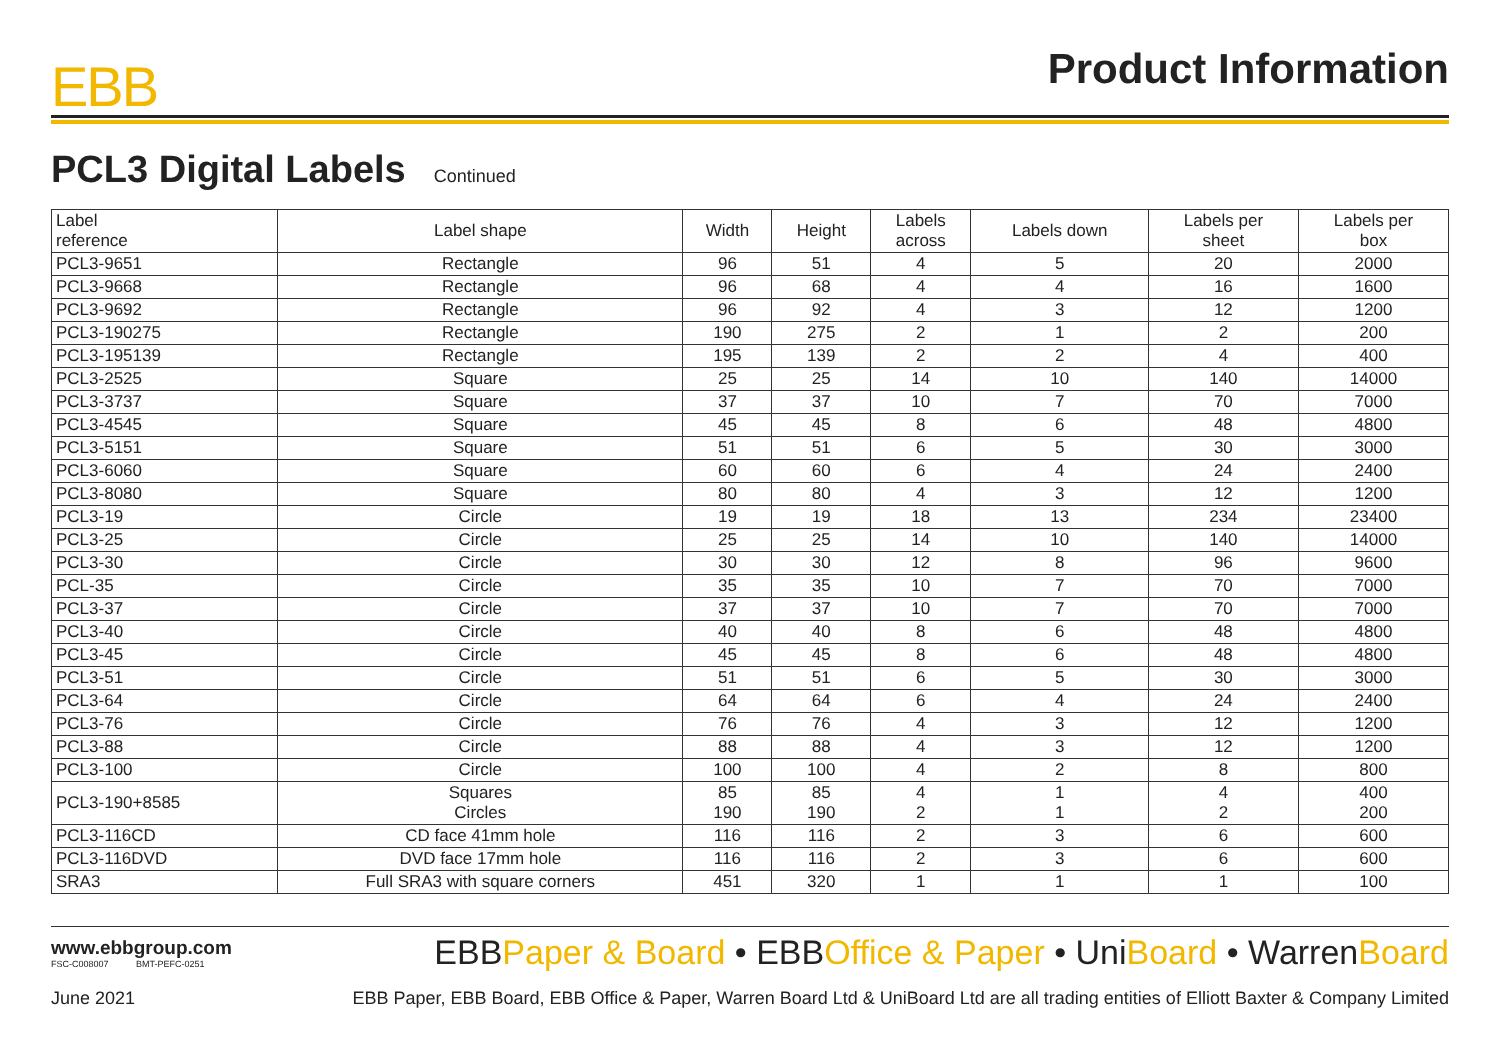EBB
Product Information
PCL3 Digital Labels Continued
| Label reference | Label shape | Width | Height | Labels across | Labels down | Labels per sheet | Labels per box |
| --- | --- | --- | --- | --- | --- | --- | --- |
| PCL3-9651 | Rectangle | 96 | 51 | 4 | 5 | 20 | 2000 |
| PCL3-9668 | Rectangle | 96 | 68 | 4 | 4 | 16 | 1600 |
| PCL3-9692 | Rectangle | 96 | 92 | 4 | 3 | 12 | 1200 |
| PCL3-190275 | Rectangle | 190 | 275 | 2 | 1 | 2 | 200 |
| PCL3-195139 | Rectangle | 195 | 139 | 2 | 2 | 4 | 400 |
| PCL3-2525 | Square | 25 | 25 | 14 | 10 | 140 | 14000 |
| PCL3-3737 | Square | 37 | 37 | 10 | 7 | 70 | 7000 |
| PCL3-4545 | Square | 45 | 45 | 8 | 6 | 48 | 4800 |
| PCL3-5151 | Square | 51 | 51 | 6 | 5 | 30 | 3000 |
| PCL3-6060 | Square | 60 | 60 | 6 | 4 | 24 | 2400 |
| PCL3-8080 | Square | 80 | 80 | 4 | 3 | 12 | 1200 |
| PCL3-19 | Circle | 19 | 19 | 18 | 13 | 234 | 23400 |
| PCL3-25 | Circle | 25 | 25 | 14 | 10 | 140 | 14000 |
| PCL3-30 | Circle | 30 | 30 | 12 | 8 | 96 | 9600 |
| PCL-35 | Circle | 35 | 35 | 10 | 7 | 70 | 7000 |
| PCL3-37 | Circle | 37 | 37 | 10 | 7 | 70 | 7000 |
| PCL3-40 | Circle | 40 | 40 | 8 | 6 | 48 | 4800 |
| PCL3-45 | Circle | 45 | 45 | 8 | 6 | 48 | 4800 |
| PCL3-51 | Circle | 51 | 51 | 6 | 5 | 30 | 3000 |
| PCL3-64 | Circle | 64 | 64 | 6 | 4 | 24 | 2400 |
| PCL3-76 | Circle | 76 | 76 | 4 | 3 | 12 | 1200 |
| PCL3-88 | Circle | 88 | 88 | 4 | 3 | 12 | 1200 |
| PCL3-100 | Circle | 100 | 100 | 4 | 2 | 8 | 800 |
| PCL3-190+8585 | Squares Circles | 85 190 | 85 190 | 4 2 | 1 1 | 4 2 | 400 200 |
| PCL3-116CD | CD face 41mm hole | 116 | 116 | 2 | 3 | 6 | 600 |
| PCL3-116DVD | DVD face 17mm hole | 116 | 116 | 2 | 3 | 6 | 600 |
| SRA3 | Full SRA3 with square corners | 451 | 320 | 1 | 1 | 1 | 100 |
www.ebbgroup.com
FSC-C008007 BMT-PEFC-0251
EBBPaper & Board • EBBOffice & Paper • UniBoard • WarrenBoard
June 2021 EBB Paper, EBB Board, EBB Office & Paper, Warren Board Ltd & UniBoard Ltd are all trading entities of Elliott Baxter & Company Limited